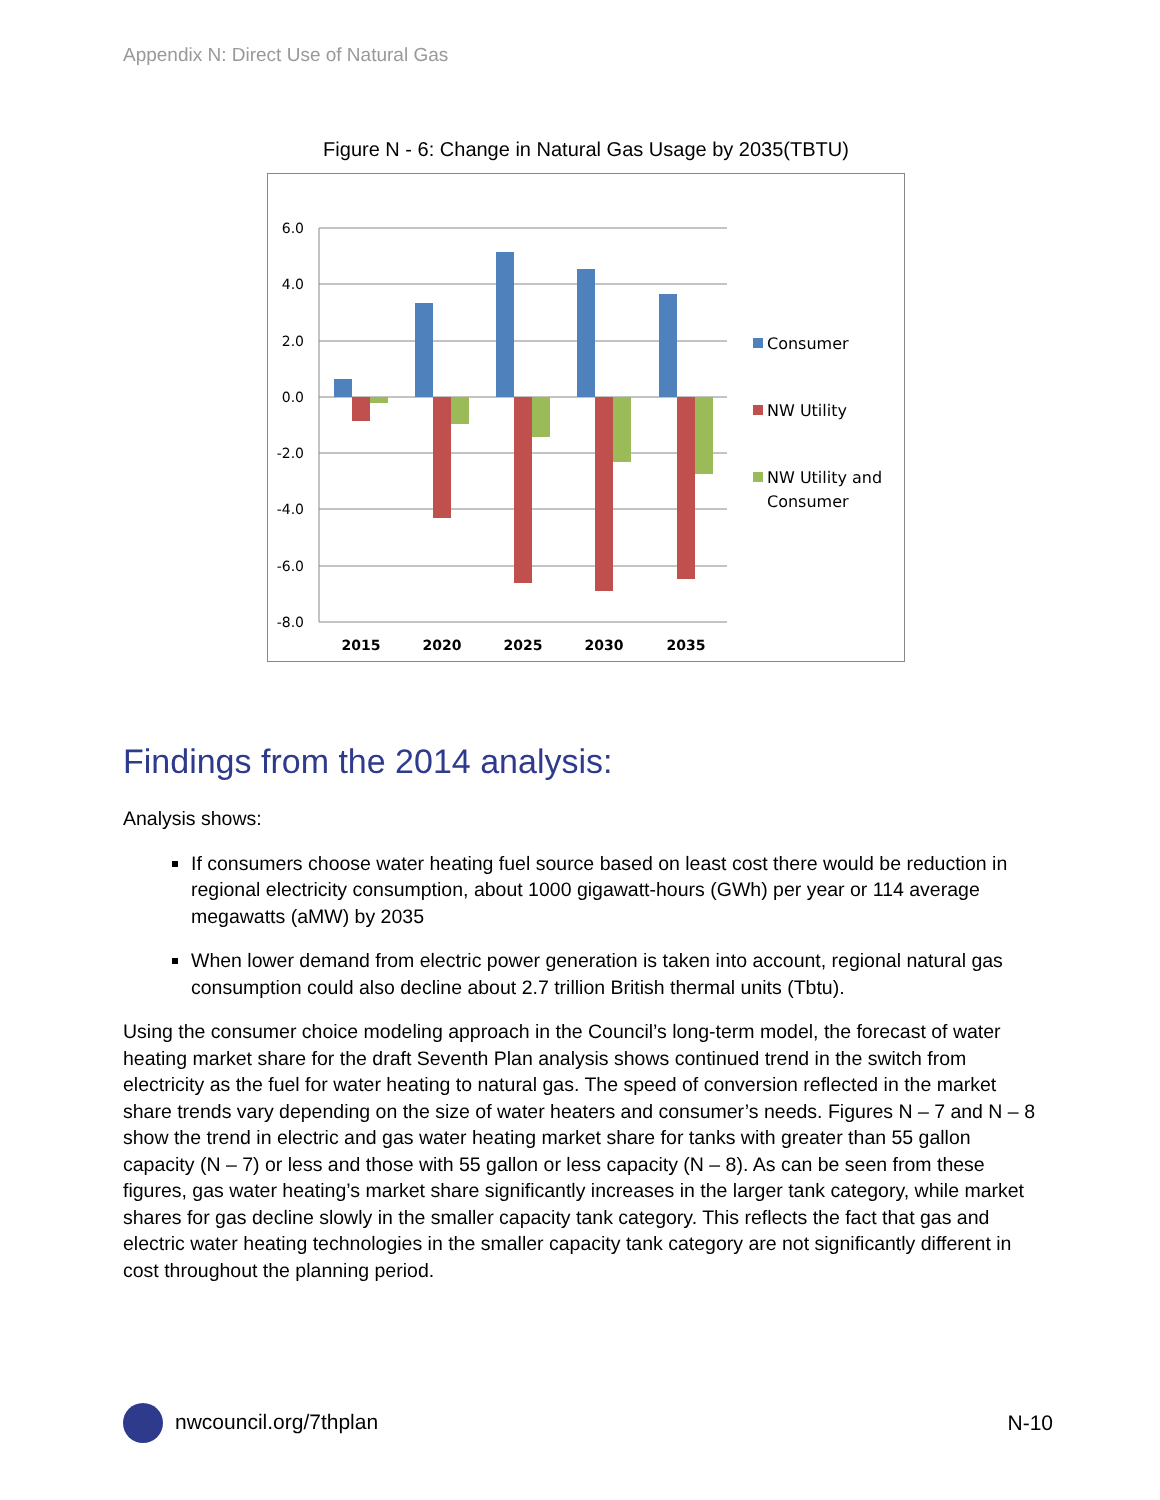Appendix N: Direct Use of Natural Gas
Figure N - 6: Change in Natural Gas Usage by 2035(TBTU)
6.0
4.0
2.0
0.0
-2.0
-4.0
-6.0
-8.0
2015
2020
2025
2030
2035
Consumer
NW Utility
NW Utility and
Consumer
Findings from the 2014 analysis:
Analysis shows:
If consumers choose water heating fuel source based on least cost there would be reduction in regional electricity consumption, about 1000 gigawatt-hours (GWh) per year or 114 average megawatts (aMW) by 2035
When lower demand from electric power generation is taken into account, regional natural gas consumption could also decline about 2.7 trillion British thermal units (Tbtu).
Using the consumer choice modeling approach in the Council’s long-term model, the forecast of water heating market share for the draft Seventh Plan analysis shows continued trend in the switch from electricity as the fuel for water heating to natural gas. The speed of conversion reflected in the market share trends vary depending on the size of water heaters and consumer’s needs. Figures N – 7 and N – 8 show the trend in electric and gas water heating market share for tanks with greater than 55 gallon capacity (N – 7) or less and those with 55 gallon or less capacity (N – 8). As can be seen from these figures, gas water heating’s market share significantly increases in the larger tank category, while market shares for gas decline slowly in the smaller capacity tank category. This reflects the fact that gas and electric water heating technologies in the smaller capacity tank category are not significantly different in cost throughout the planning period.
nwcouncil.org/7thplan N-10